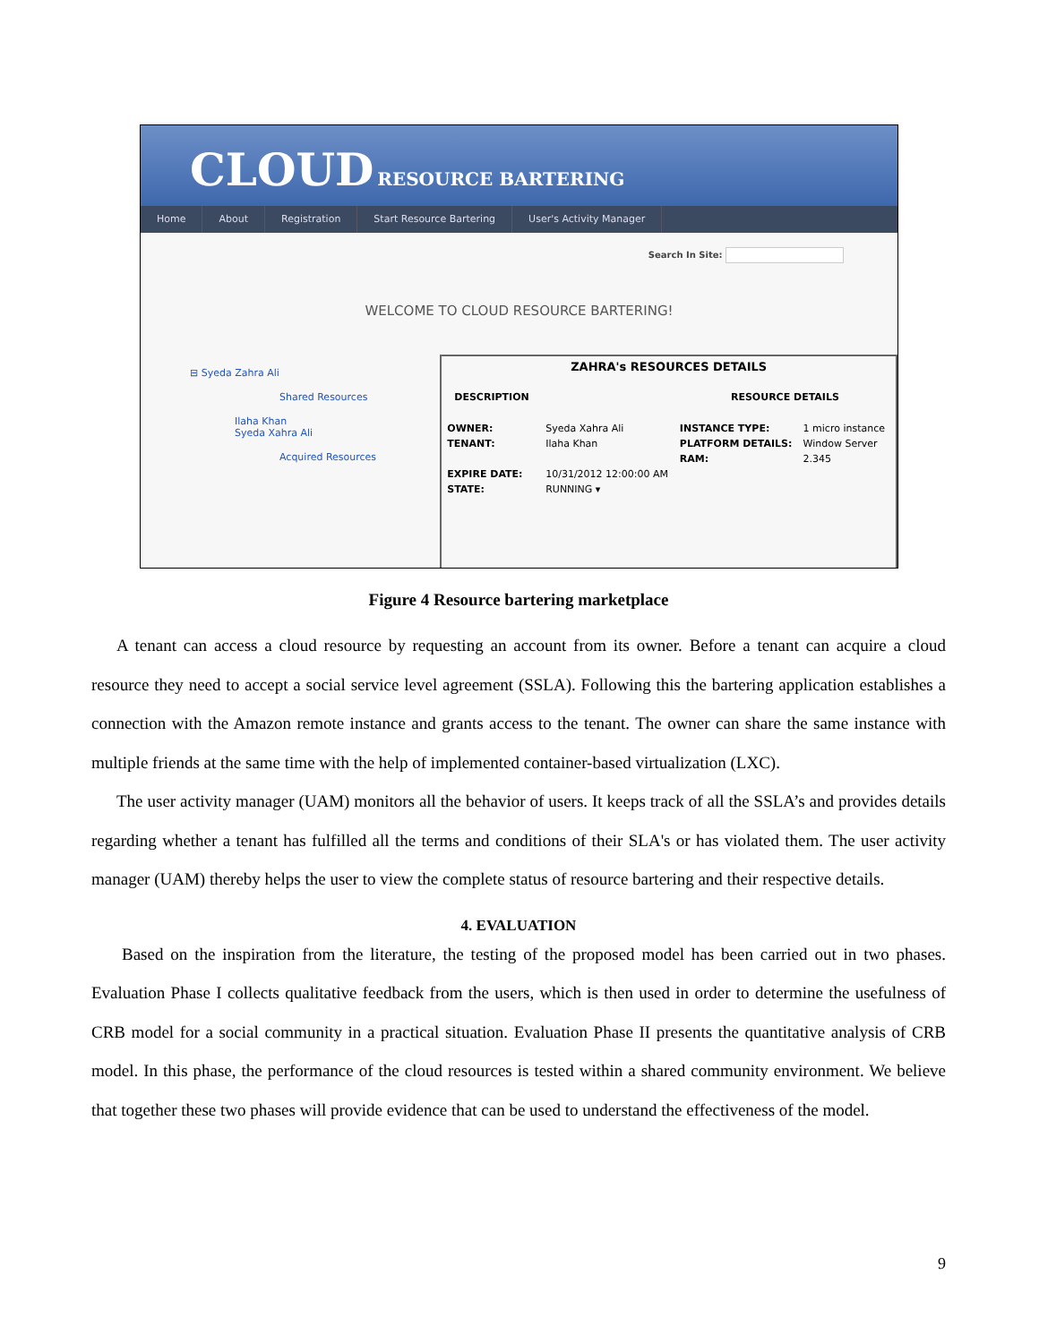CLOUD RESOURCE BARTERING
Home About Registration Start Resource Bartering User's Activity Manager
Search In Site:
WELCOME TO CLOUD RESOURCE BARTERING!
⊟ Syeda Zahra Ali
Shared Resources
Ilaha Khan
Syeda Xahra Ali
Acquired Resources
ZAHRA's RESOURCES DETAILS
| DESCRIPTION | | RESOURCE DETAILS | |
| OWNER: | Syeda Xahra Ali | INSTANCE TYPE: | 1 micro instance |
| TENANT: | Ilaha Khan | PLATFORM DETAILS: | Window Server |
| | | RAM: | 2.345 |
| EXPIRE DATE: | 10/31/2012 12:00:00 AM | | |
| STATE: | RUNNING ▾ | | |
Figure 4 Resource bartering marketplace
A tenant can access a cloud resource by requesting an account from its owner. Before a tenant can acquire a cloud resource they need to accept a social service level agreement (SSLA). Following this the bartering application establishes a connection with the Amazon remote instance and grants access to the tenant. The owner can share the same instance with multiple friends at the same time with the help of implemented container-based virtualization (LXC).
The user activity manager (UAM) monitors all the behavior of users. It keeps track of all the SSLA’s and provides details regarding whether a tenant has fulfilled all the terms and conditions of their SLA's or has violated them. The user activity manager (UAM) thereby helps the user to view the complete status of resource bartering and their respective details.
4. EVALUATION
Based on the inspiration from the literature, the testing of the proposed model has been carried out in two phases. Evaluation Phase I collects qualitative feedback from the users, which is then used in order to determine the usefulness of CRB model for a social community in a practical situation. Evaluation Phase II presents the quantitative analysis of CRB model. In this phase, the performance of the cloud resources is tested within a shared community environment. We believe that together these two phases will provide evidence that can be used to understand the effectiveness of the model.
9